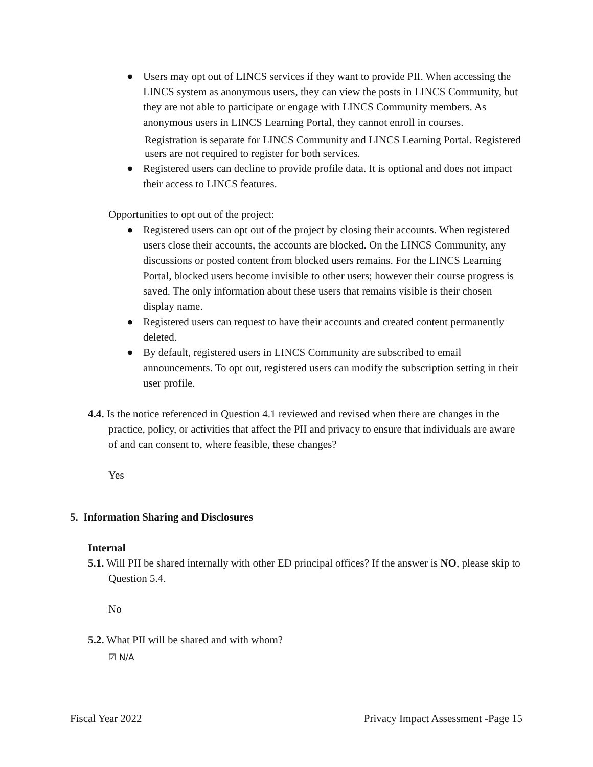● Users may opt out of LINCS services if they want to provide PII. When accessing the LINCS system as anonymous users, they can view the posts in LINCS Community, but they are not able to participate or engage with LINCS Community members. As anonymous users in LINCS Learning Portal, they cannot enroll in courses.
Registration is separate for LINCS Community and LINCS Learning Portal. Registered users are not required to register for both services.
● Registered users can decline to provide profile data. It is optional and does not impact their access to LINCS features.
Opportunities to opt out of the project:
● Registered users can opt out of the project by closing their accounts. When registered users close their accounts, the accounts are blocked. On the LINCS Community, any discussions or posted content from blocked users remains. For the LINCS Learning Portal, blocked users become invisible to other users; however their course progress is saved. The only information about these users that remains visible is their chosen display name.
● Registered users can request to have their accounts and created content permanently deleted.
● By default, registered users in LINCS Community are subscribed to email announcements. To opt out, registered users can modify the subscription setting in their user profile.
4.4. Is the notice referenced in Question 4.1 reviewed and revised when there are changes in the practice, policy, or activities that affect the PII and privacy to ensure that individuals are aware of and can consent to, where feasible, these changes?
Yes
5. Information Sharing and Disclosures
Internal
5.1. Will PII be shared internally with other ED principal offices? If the answer is NO, please skip to Question 5.4.
No
5.2. What PII will be shared and with whom?
☑ N/A
Fiscal Year 2022 Privacy Impact Assessment -Page 15